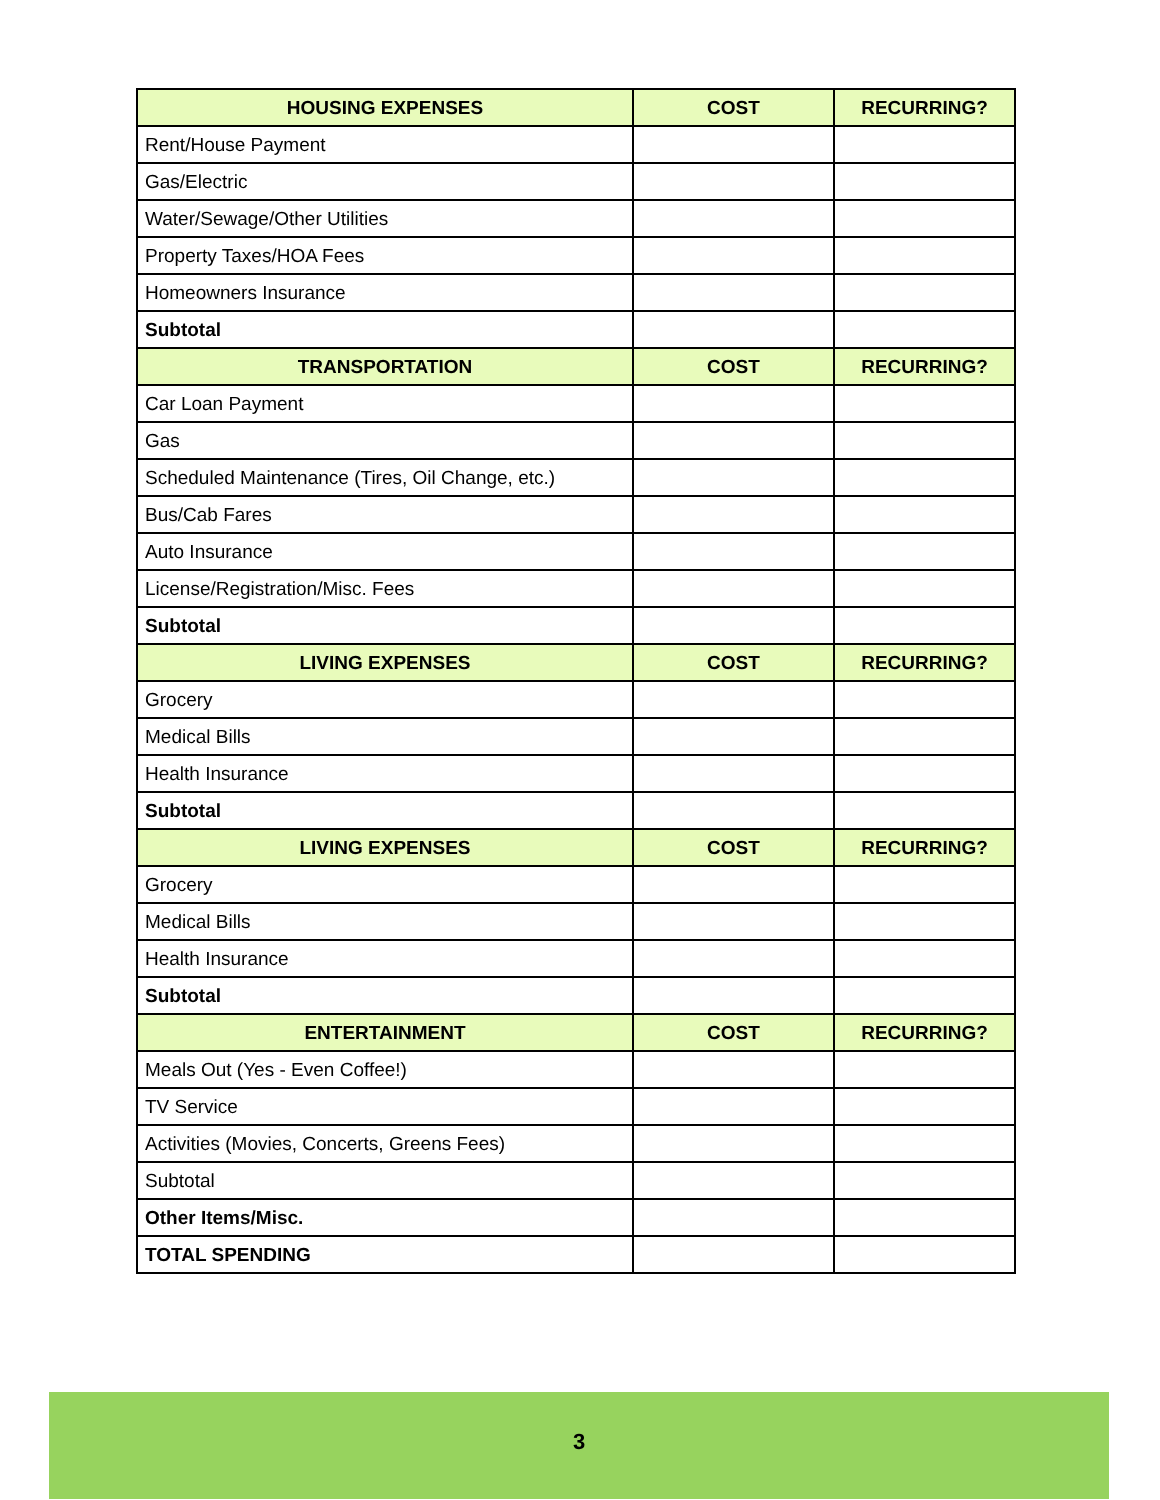| HOUSING EXPENSES | COST | RECURRING? |
| --- | --- | --- |
| Rent/House Payment | | |
| Gas/Electric | | |
| Water/Sewage/Other Utilities | | |
| Property Taxes/HOA Fees | | |
| Homeowners Insurance | | |
| Subtotal | | |
| TRANSPORTATION | COST | RECURRING? |
| Car Loan Payment | | |
| Gas | | |
| Scheduled Maintenance (Tires, Oil Change, etc.) | | |
| Bus/Cab Fares | | |
| Auto Insurance | | |
| License/Registration/Misc. Fees | | |
| Subtotal | | |
| LIVING EXPENSES | COST | RECURRING? |
| Grocery | | |
| Medical Bills | | |
| Health Insurance | | |
| Subtotal | | |
| LIVING EXPENSES | COST | RECURRING? |
| Grocery | | |
| Medical Bills | | |
| Health Insurance | | |
| Subtotal | | |
| ENTERTAINMENT | COST | RECURRING? |
| Meals Out (Yes - Even Coffee!) | | |
| TV Service | | |
| Activities (Movies, Concerts, Greens Fees) | | |
| Subtotal | | |
| Other Items/Misc. | | |
| TOTAL SPENDING | | |
3